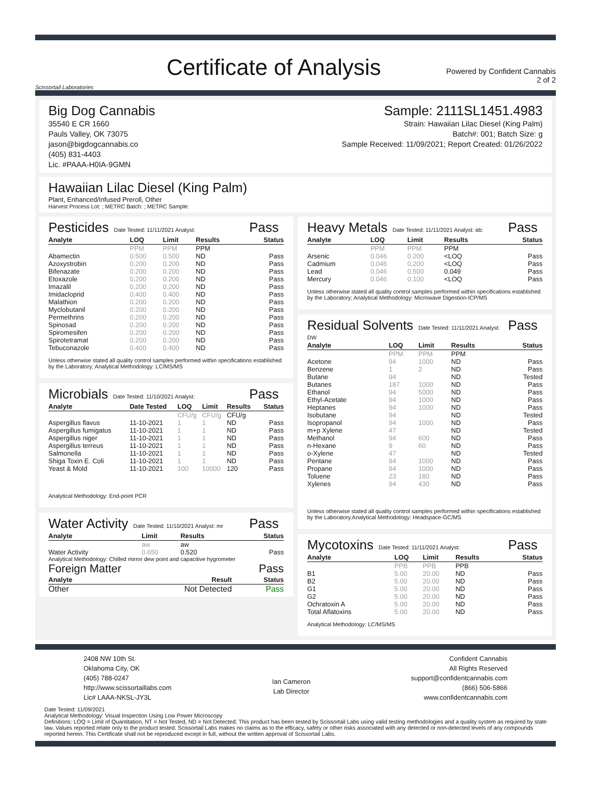Scissortail Laboratories
Certificate of Analysis
Powered by Confident Cannabis
2 of 2
Big Dog Cannabis
35540 E CR 1660
Pauls Valley, OK 73075
jason@bigdogcannabis.co
(405) 831-4403
Lic. #PAAA-H0IA-9GMN
Sample: 2111SL1451.4983
Strain: Hawaiian Lilac Diesel (King Palm)
Batch#: 001; Batch Size: g
Sample Received: 11/09/2021; Report Created: 01/26/2022
Hawaiian Lilac Diesel (King Palm)
Plant, Enhanced/Infused Preroll, Other
Harvest Process Lot: ; METRC Batch: ; METRC Sample:
Pesticides
Date Tested: 11/11/2021 Analyst:
Pass
| Analyte | LOQ | Limit | Results | Status |
| --- | --- | --- | --- | --- |
| | PPM | PPM | PPM | |
| Abamectin | 0.500 | 0.500 | ND | Pass |
| Azoxystrobin | 0.200 | 0.200 | ND | Pass |
| Bifenazate | 0.200 | 0.200 | ND | Pass |
| Etoxazole | 0.200 | 0.200 | ND | Pass |
| Imazalil | 0.200 | 0.200 | ND | Pass |
| Imidacloprid | 0.400 | 0.400 | ND | Pass |
| Malathion | 0.200 | 0.200 | ND | Pass |
| Myclobutanil | 0.200 | 0.200 | ND | Pass |
| Permethrins | 0.200 | 0.200 | ND | Pass |
| Spinosad | 0.200 | 0.200 | ND | Pass |
| Spiromesifen | 0.200 | 0.200 | ND | Pass |
| Spirotetramat | 0.200 | 0.200 | ND | Pass |
| Tebuconazole | 0.400 | 0.400 | ND | Pass |
Unless otherwise stated all quality control samples performed within specifications established by the Laboratory; Analytical Methodology: LC/MS/MS
Microbials
Date Tested: 11/10/2021 Analyst:
Pass
| Analyte | Date Tested | LOQ | Limit | Results | Status |
| --- | --- | --- | --- | --- | --- |
| | | CFU/g | CFU/g | CFU/g | |
| Aspergillus flavus | 11-10-2021 | 1 | 1 | ND | Pass |
| Aspergillus fumigatus | 11-10-2021 | 1 | 1 | ND | Pass |
| Aspergillus niger | 11-10-2021 | 1 | 1 | ND | Pass |
| Aspergillus terreus | 11-10-2021 | 1 | 1 | ND | Pass |
| Salmonella | 11-10-2021 | 1 | 1 | ND | Pass |
| Shiga Toxin E. Coli | 11-10-2021 | 1 | 1 | ND | Pass |
| Yeast & Mold | 11-10-2021 | 100 | 10000 | 120 | Pass |
Analytical Methodology: End-point PCR
Water Activity
Date Tested: 11/10/2021 Analyst: mr
Pass
| Analyte | Limit | Results | Status |
| --- | --- | --- | --- |
| | aw | aw | |
| Water Activity | 0.650 | 0.520 | Pass |
Analytical Methodology: Chilled mirror dew point and capacitive hygrometer
Foreign Matter Pass
| Analyte | Result | Status |
| --- | --- | --- |
| Other | Not Detected | Pass |
Heavy Metals
Date Tested: 11/11/2021 Analyst: idc
Pass
| Analyte | LOQ | Limit | Results | Status |
| --- | --- | --- | --- | --- |
| | PPM | PPM | PPM | |
| Arsenic | 0.046 | 0.200 | <LOQ | Pass |
| Cadmium | 0.046 | 0.200 | <LOQ | Pass |
| Lead | 0.046 | 0.500 | 0.049 | Pass |
| Mercury | 0.046 | 0.100 | <LOQ | Pass |
Unless otherwise stated all quality control samples performed within specifications established by the Laboratory; Analytical Methodology: Microwave Digestion-ICP/MS
Residual Solvents
Date Tested: 11/11/2021 Analyst: DW
Pass
| Analyte | LOQ | Limit | Results | Status |
| --- | --- | --- | --- | --- |
| | PPM | PPM | PPM | |
| Acetone | 94 | 1000 | ND | Pass |
| Benzene | 1 | 2 | ND | Pass |
| Butane | 94 | | ND | Tested |
| Butanes | 187 | 1000 | ND | Pass |
| Ethanol | 94 | 5000 | ND | Pass |
| Ethyl-Acetate | 94 | 1000 | ND | Pass |
| Heptanes | 94 | 1000 | ND | Pass |
| Isobutane | 94 | | ND | Tested |
| Isopropanol | 94 | 1000 | ND | Pass |
| m+p Xylene | 47 | | ND | Tested |
| Methanol | 94 | 600 | ND | Pass |
| n-Hexane | 9 | 60 | ND | Pass |
| o-Xylene | 47 | | ND | Tested |
| Pentane | 94 | 1000 | ND | Pass |
| Propane | 94 | 1000 | ND | Pass |
| Toluene | 23 | 180 | ND | Pass |
| Xylenes | 94 | 430 | ND | Pass |
Unless otherwise stated all quality control samples performed within specifications established by the Laboratory.Analytical Methodology: Headspace-GC/MS
Mycotoxins
Date Tested: 11/11/2021 Analyst:
Pass
| Analyte | LOQ | Limit | Results | Status |
| --- | --- | --- | --- | --- |
| | PPB | PPB | PPB | |
| B1 | 5.00 | 20.00 | ND | Pass |
| B2 | 5.00 | 20.00 | ND | Pass |
| G1 | 5.00 | 20.00 | ND | Pass |
| G2 | 5.00 | 20.00 | ND | Pass |
| Ochratoxin A | 5.00 | 20.00 | ND | Pass |
| Total Aflatoxins | 5.00 | 20.00 | ND | Pass |
Analytical Methodology: LC/MS/MS
2408 NW 10th St.
Oklahoma City, OK
(405) 788-0247
http://www.scissortaillabs.com
Lic# LAAA-NKSL-JY3L
Ian Cameron
Lab Director
Confident Cannabis
All Rights Reserved
support@confidentcannabis.com
(866) 506-5866
www.confidentcannabis.com
Date Tested: 11/09/2021
Analytical Methodology: Visual Inspection Using Low Power Microscopy
Definitions: LOQ = Limit of Quantitation, NT = Not Tested, ND = Not Detected; This product has been tested by Scissortail Labs using valid testing methodologies and a quality system as required by state law. Values reported relate only to the product tested. Scissortail Labs makes no claims as to the efficacy, safety or other risks associated with any detected or non-detected levels of any compounds reported herein. This Certificate shall not be reproduced except in full, without the written approval of Scissortail Labs.